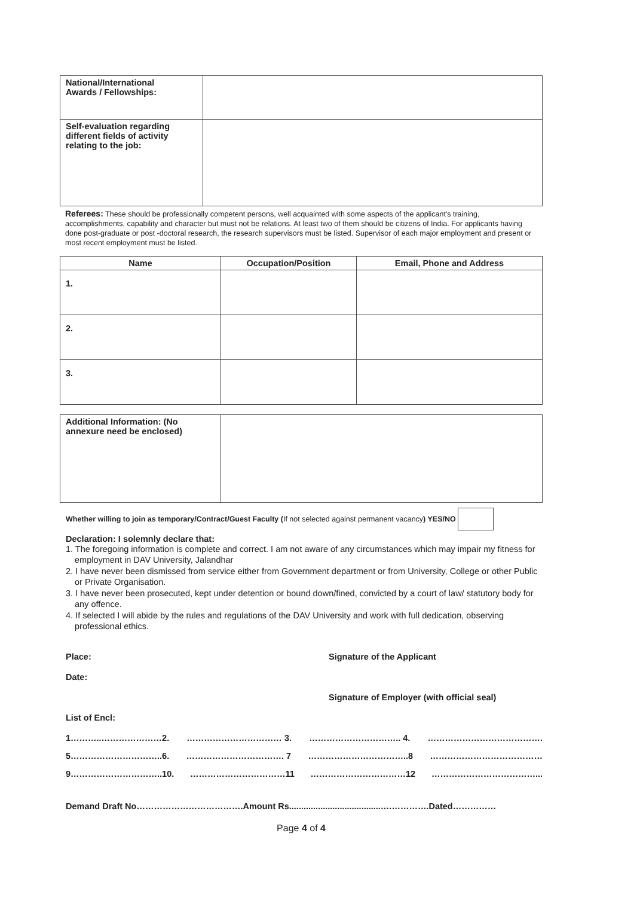| National/International Awards / Fellowships: | |
| Self-evaluation regarding different fields of activity relating to the job: | |
Referees: These should be professionally competent persons, well acquainted with some aspects of the applicant's training, accomplishments, capability and character but must not be relations. At least two of them should be citizens of India. For applicants having done post-graduate or post -doctoral research, the research supervisors must be listed. Supervisor of each major employment and present or most recent employment must be listed.
| Name | Occupation/Position | Email, Phone and Address |
| --- | --- | --- |
| 1. | | |
| 2. | | |
| 3. | | |
| Additional Information: (No annexure need be enclosed) | |
Whether willing to join as temporary/Contract/Guest Faculty (If not selected against permanent vacancy) YES/NO
Declaration: I solemnly declare that:
1. The foregoing information is complete and correct. I am not aware of any circumstances which may impair my fitness for employment in DAV University, Jalandhar
2. I have never been dismissed from service either from Government department or from University, College or other Public or Private Organisation.
3. I have never been prosecuted, kept under detention or bound down/fined, convicted by a court of law/ statutory body for any offence.
4. If selected I will abide by the rules and regulations of the DAV University and work with full dedication, observing professional ethics.
Place: Signature of the Applicant
Date:
Signature of Employer (with official seal)
List of Encl:
1………..…………………2. …………………………… 3. ………………………….. 4. ………………………………….
5…………………………..6. ……………………………. 7 ……………………………..8 …………………………………
9…………………………..10. ……………………………11 ……………………………12 ………………………………...
Demand Draft No……………………………….Amount Rs......................................….………….Dated……………
Page 4 of 4